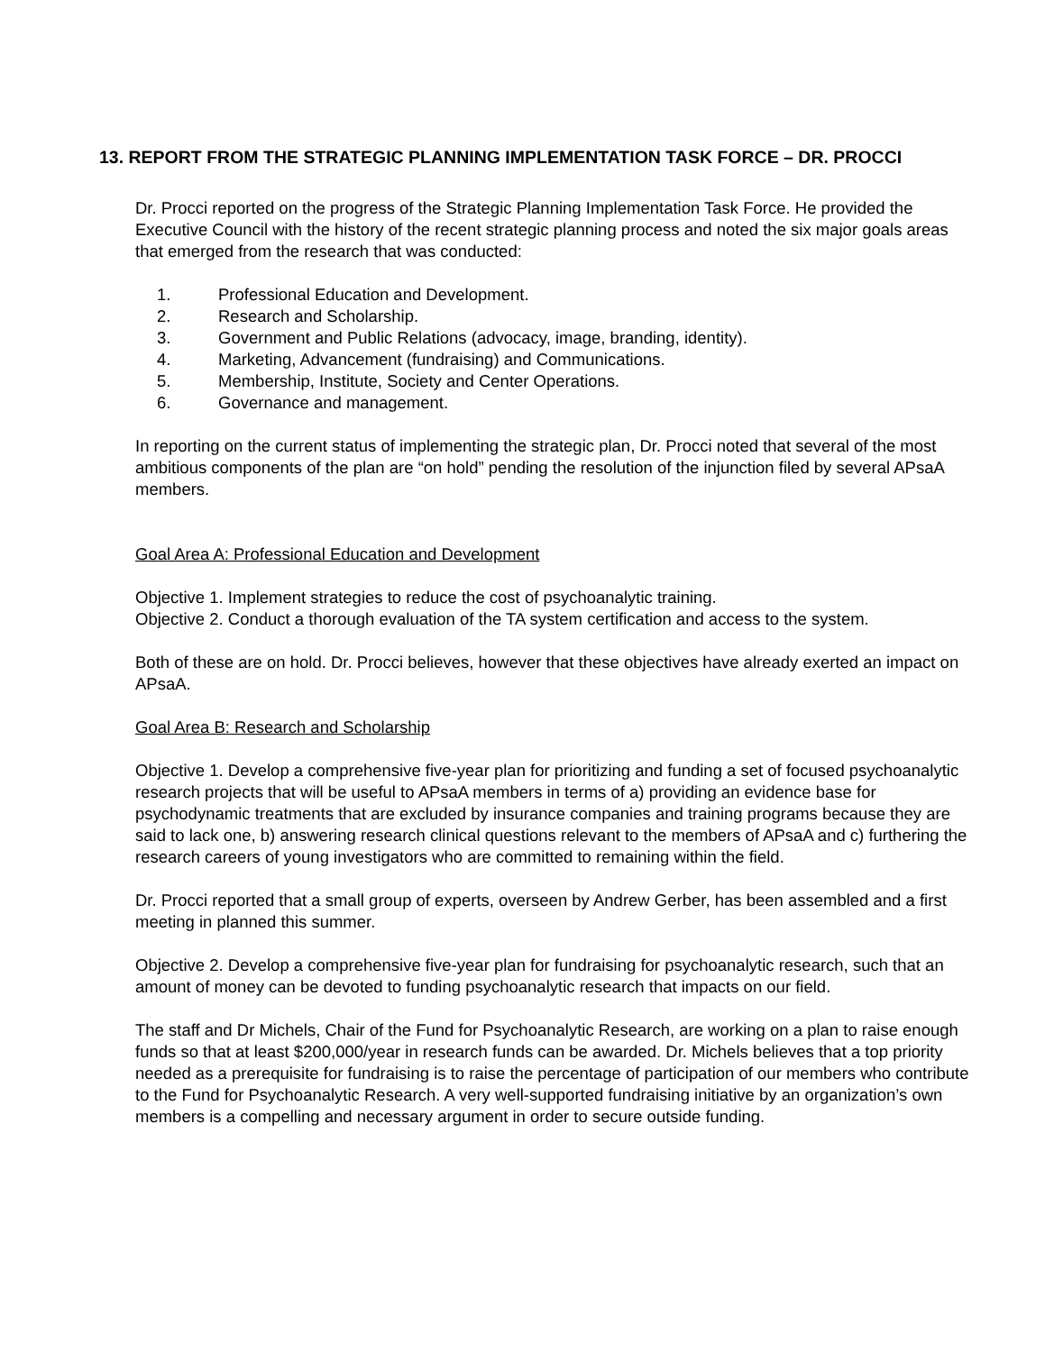13. REPORT FROM THE STRATEGIC PLANNING IMPLEMENTATION TASK FORCE – DR. PROCCI
Dr. Procci reported on the progress of the Strategic Planning Implementation Task Force. He provided the Executive Council with the history of the recent strategic planning process and noted the six major goals areas that emerged from the research that was conducted:
1. Professional Education and Development.
2. Research and Scholarship.
3. Government and Public Relations (advocacy, image, branding, identity).
4. Marketing, Advancement (fundraising) and Communications.
5. Membership, Institute, Society and Center Operations.
6. Governance and management.
In reporting on the current status of implementing the strategic plan, Dr. Procci noted that several of the most ambitious components of the plan are “on hold” pending the resolution of the injunction filed by several APsaA members.
Goal Area A: Professional Education and Development
Objective 1. Implement strategies to reduce the cost of psychoanalytic training.
Objective 2. Conduct a thorough evaluation of the TA system certification and access to the system.
Both of these are on hold. Dr. Procci believes, however that these objectives have already exerted an impact on APsaA.
Goal Area B: Research and Scholarship
Objective 1. Develop a comprehensive five-year plan for prioritizing and funding a set of focused psychoanalytic research projects that will be useful to APsaA members in terms of a) providing an evidence base for psychodynamic treatments that are excluded by insurance companies and training programs because they are said to lack one, b) answering research clinical questions relevant to the members of APsaA and c) furthering the research careers of young investigators who are committed to remaining within the field.
Dr. Procci reported that a small group of experts, overseen by Andrew Gerber, has been assembled and a first meeting in planned this summer.
Objective 2. Develop a comprehensive five-year plan for fundraising for psychoanalytic research, such that an amount of money can be devoted to funding psychoanalytic research that impacts on our field.
The staff and Dr Michels, Chair of the Fund for Psychoanalytic Research, are working on a plan to raise enough funds so that at least $200,000/year in research funds can be awarded. Dr. Michels believes that a top priority needed as a prerequisite for fundraising is to raise the percentage of participation of our members who contribute to the Fund for Psychoanalytic Research. A very well-supported fundraising initiative by an organization’s own members is a compelling and necessary argument in order to secure outside funding.